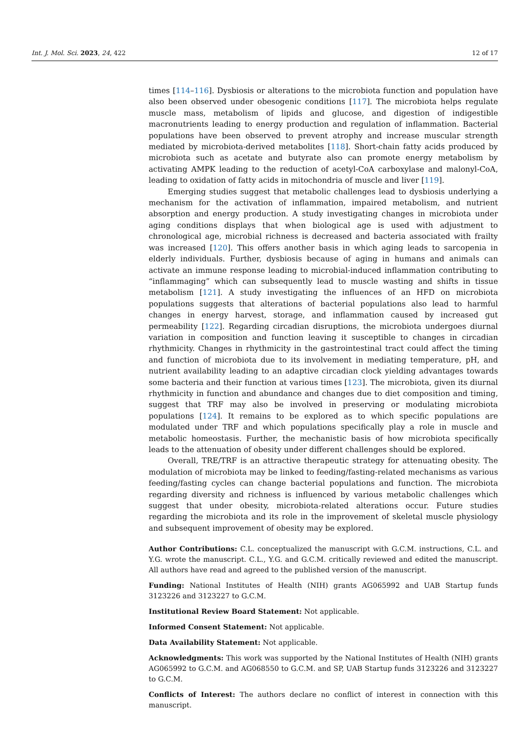Int. J. Mol. Sci. 2023, 24, 422 12 of 17
times [114–116]. Dysbiosis or alterations to the microbiota function and population have also been observed under obesogenic conditions [117]. The microbiota helps regulate muscle mass, metabolism of lipids and glucose, and digestion of indigestible macronutrients leading to energy production and regulation of inflammation. Bacterial populations have been observed to prevent atrophy and increase muscular strength mediated by microbiota-derived metabolites [118]. Short-chain fatty acids produced by microbiota such as acetate and butyrate also can promote energy metabolism by activating AMPK leading to the reduction of acetyl-CoA carboxylase and malonyl-CoA, leading to oxidation of fatty acids in mitochondria of muscle and liver [119].
Emerging studies suggest that metabolic challenges lead to dysbiosis underlying a mechanism for the activation of inflammation, impaired metabolism, and nutrient absorption and energy production. A study investigating changes in microbiota under aging conditions displays that when biological age is used with adjustment to chronological age, microbial richness is decreased and bacteria associated with frailty was increased [120]. This offers another basis in which aging leads to sarcopenia in elderly individuals. Further, dysbiosis because of aging in humans and animals can activate an immune response leading to microbial-induced inflammation contributing to “inflammaging” which can subsequently lead to muscle wasting and shifts in tissue metabolism [121]. A study investigating the influences of an HFD on microbiota populations suggests that alterations of bacterial populations also lead to harmful changes in energy harvest, storage, and inflammation caused by increased gut permeability [122]. Regarding circadian disruptions, the microbiota undergoes diurnal variation in composition and function leaving it susceptible to changes in circadian rhythmicity. Changes in rhythmicity in the gastrointestinal tract could affect the timing and function of microbiota due to its involvement in mediating temperature, pH, and nutrient availability leading to an adaptive circadian clock yielding advantages towards some bacteria and their function at various times [123]. The microbiota, given its diurnal rhythmicity in function and abundance and changes due to diet composition and timing, suggest that TRF may also be involved in preserving or modulating microbiota populations [124]. It remains to be explored as to which specific populations are modulated under TRF and which populations specifically play a role in muscle and metabolic homeostasis. Further, the mechanistic basis of how microbiota specifically leads to the attenuation of obesity under different challenges should be explored.
Overall, TRE/TRF is an attractive therapeutic strategy for attenuating obesity. The modulation of microbiota may be linked to feeding/fasting-related mechanisms as various feeding/fasting cycles can change bacterial populations and function. The microbiota regarding diversity and richness is influenced by various metabolic challenges which suggest that under obesity, microbiota-related alterations occur. Future studies regarding the microbiota and its role in the improvement of skeletal muscle physiology and subsequent improvement of obesity may be explored.
Author Contributions: C.L. conceptualized the manuscript with G.C.M. instructions, C.L. and Y.G. wrote the manuscript. C.L., Y.G. and G.C.M. critically reviewed and edited the manuscript. All authors have read and agreed to the published version of the manuscript.
Funding: National Institutes of Health (NIH) grants AG065992 and UAB Startup funds 3123226 and 3123227 to G.C.M.
Institutional Review Board Statement: Not applicable.
Informed Consent Statement: Not applicable.
Data Availability Statement: Not applicable.
Acknowledgments: This work was supported by the National Institutes of Health (NIH) grants AG065992 to G.C.M. and AG068550 to G.C.M. and SP, UAB Startup funds 3123226 and 3123227 to G.C.M.
Conflicts of Interest: The authors declare no conflict of interest in connection with this manuscript.